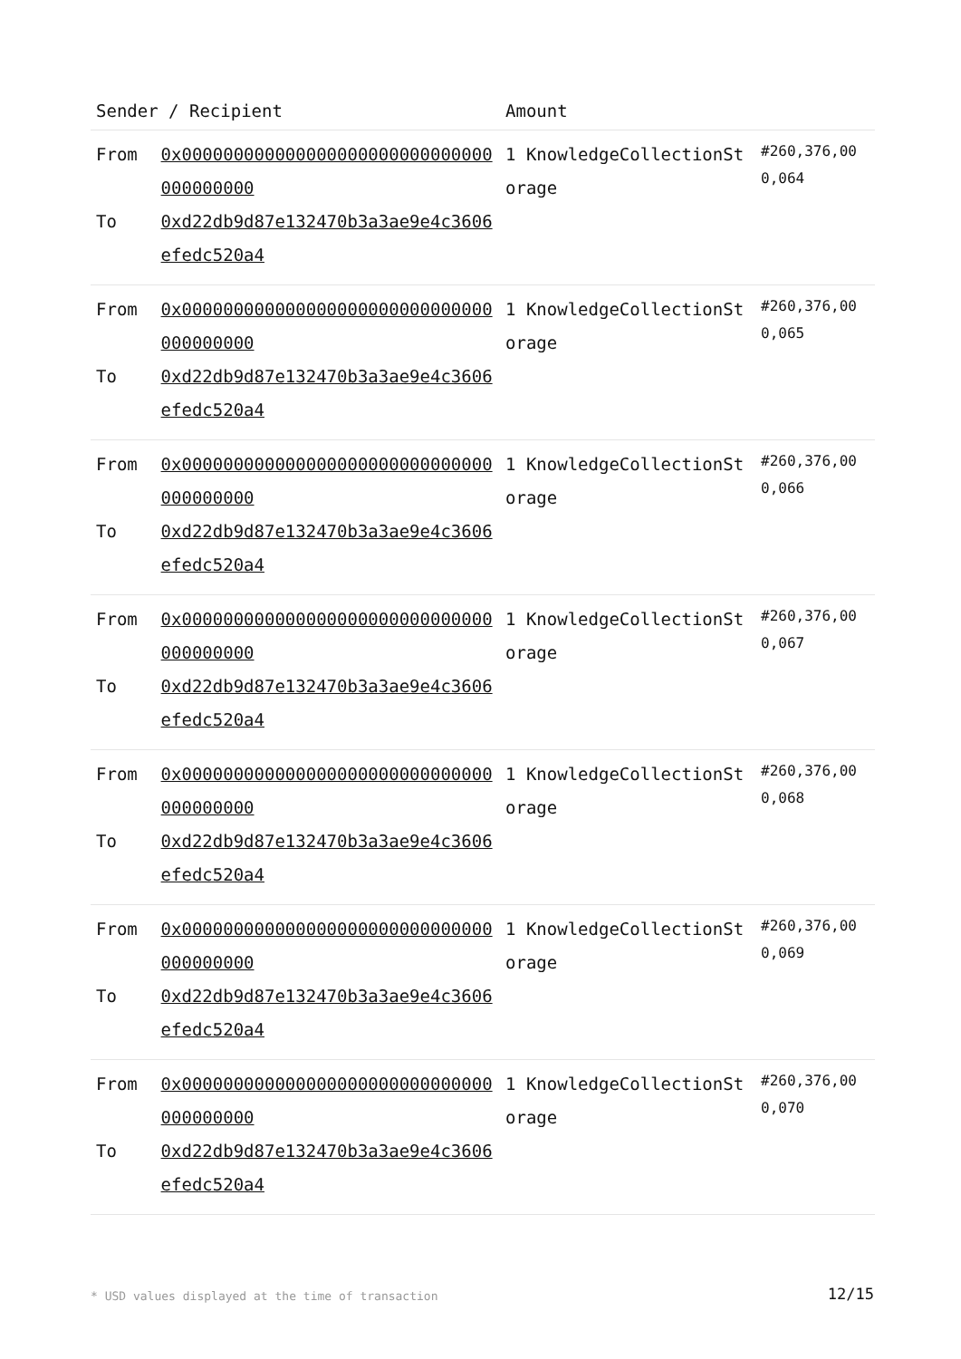| Sender / Recipient | | Amount | |
| --- | --- | --- | --- |
| From To | 0x000000000000000000000000000000000000000 0xd22db9d87e132470b3a3ae9e4c3606efedc520a4 | 1 KnowledgeCollectionSt orage | #260,376,000,064 |
| From To | 0x000000000000000000000000000000000000000 0xd22db9d87e132470b3a3ae9e4c3606efedc520a4 | 1 KnowledgeCollectionSt orage | #260,376,000,065 |
| From To | 0x000000000000000000000000000000000000000 0xd22db9d87e132470b3a3ae9e4c3606efedc520a4 | 1 KnowledgeCollectionSt orage | #260,376,000,066 |
| From To | 0x000000000000000000000000000000000000000 0xd22db9d87e132470b3a3ae9e4c3606efedc520a4 | 1 KnowledgeCollectionSt orage | #260,376,000,067 |
| From To | 0x000000000000000000000000000000000000000 0xd22db9d87e132470b3a3ae9e4c3606efedc520a4 | 1 KnowledgeCollectionSt orage | #260,376,000,068 |
| From To | 0x000000000000000000000000000000000000000 0xd22db9d87e132470b3a3ae9e4c3606efedc520a4 | 1 KnowledgeCollectionSt orage | #260,376,000,069 |
| From To | 0x000000000000000000000000000000000000000 0xd22db9d87e132470b3a3ae9e4c3606efedc520a4 | 1 KnowledgeCollectionSt orage | #260,376,000,070 |
* USD values displayed at the time of transaction
12/15